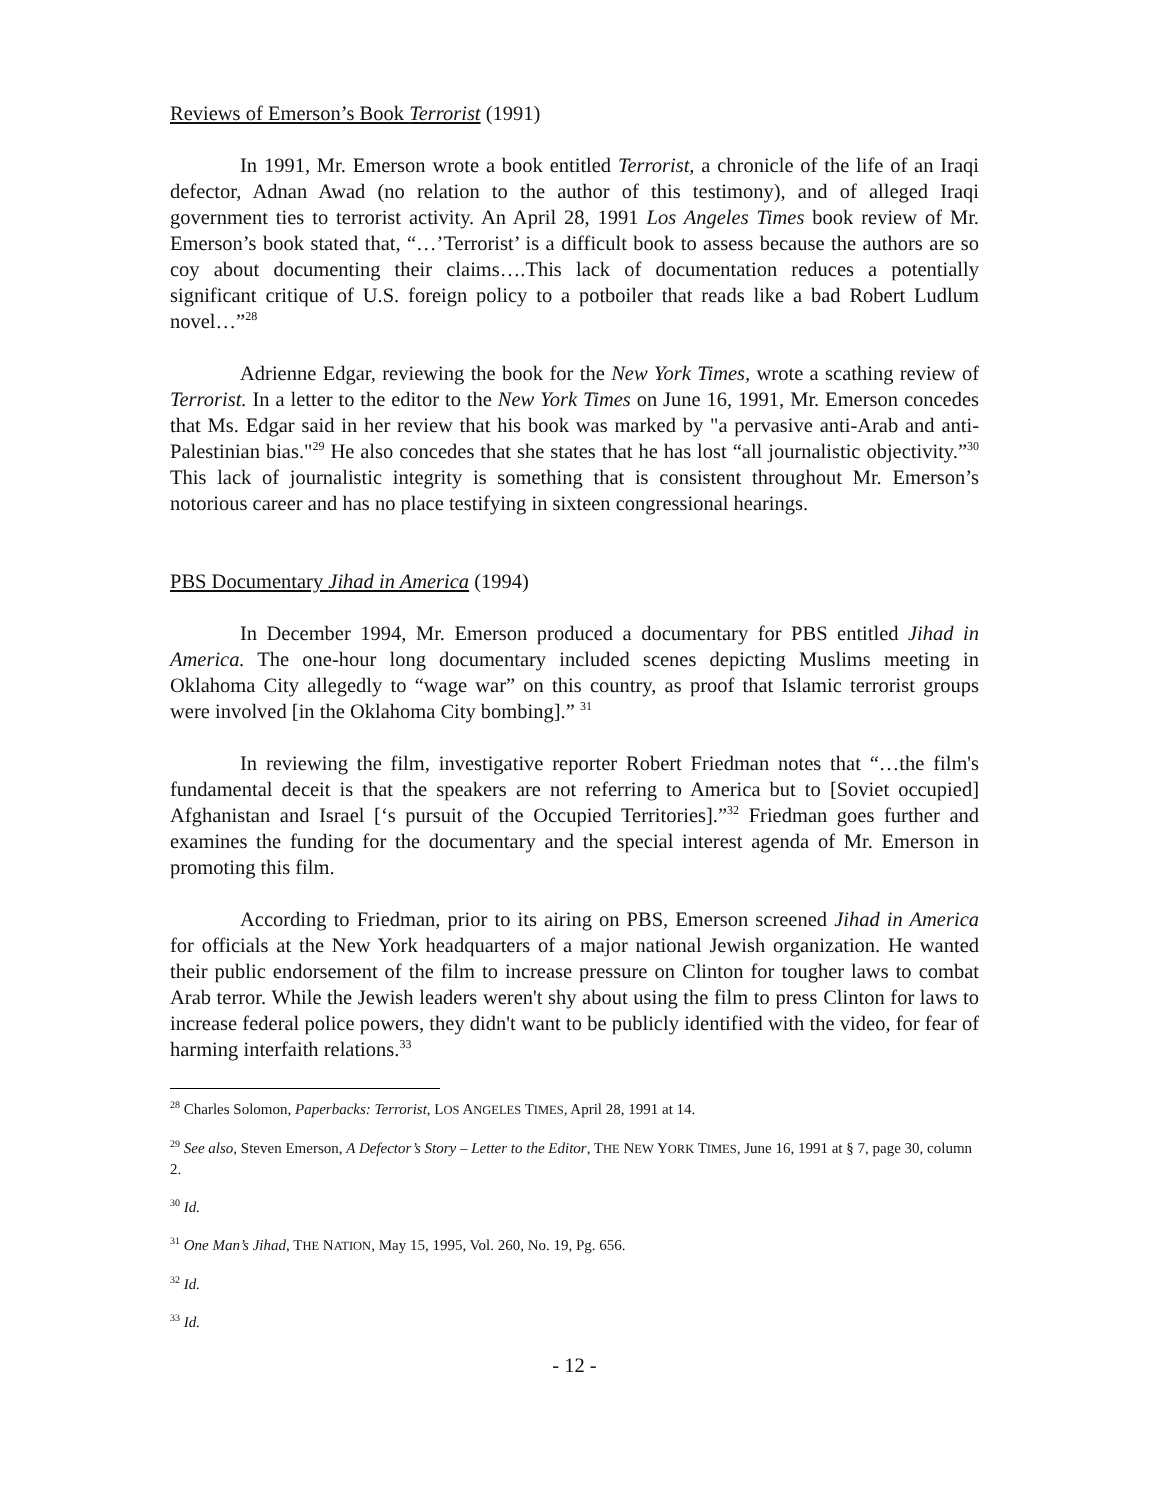Reviews of Emerson’s Book Terrorist (1991)
In 1991, Mr. Emerson wrote a book entitled Terrorist, a chronicle of the life of an Iraqi defector, Adnan Awad (no relation to the author of this testimony), and of alleged Iraqi government ties to terrorist activity. An April 28, 1991 Los Angeles Times book review of Mr. Emerson’s book stated that, “…’Terrorist’ is a difficult book to assess because the authors are so coy about documenting their claims….This lack of documentation reduces a potentially significant critique of U.S. foreign policy to a potboiler that reads like a bad Robert Ludlum novel…”<sup>28</sup>
Adrienne Edgar, reviewing the book for the New York Times, wrote a scathing review of Terrorist. In a letter to the editor to the New York Times on June 16, 1991, Mr. Emerson concedes that Ms. Edgar said in her review that his book was marked by "a pervasive anti-Arab and anti-Palestinian bias."<sup>29</sup> He also concedes that she states that he has lost “all journalistic objectivity.”<sup>30</sup> This lack of journalistic integrity is something that is consistent throughout Mr. Emerson’s notorious career and has no place testifying in sixteen congressional hearings.
PBS Documentary Jihad in America (1994)
In December 1994, Mr. Emerson produced a documentary for PBS entitled Jihad in America. The one-hour long documentary included scenes depicting Muslims meeting in Oklahoma City allegedly to “wage war” on this country, as proof that Islamic terrorist groups were involved [in the Oklahoma City bombing].” <sup>31</sup>
In reviewing the film, investigative reporter Robert Friedman notes that “…the film's fundamental deceit is that the speakers are not referring to America but to [Soviet occupied] Afghanistan and Israel [‘s pursuit of the Occupied Territories].”<sup>32</sup> Friedman goes further and examines the funding for the documentary and the special interest agenda of Mr. Emerson in promoting this film.
According to Friedman, prior to its airing on PBS, Emerson screened Jihad in America for officials at the New York headquarters of a major national Jewish organization. He wanted their public endorsement of the film to increase pressure on Clinton for tougher laws to combat Arab terror. While the Jewish leaders weren't shy about using the film to press Clinton for laws to increase federal police powers, they didn't want to be publicly identified with the video, for fear of harming interfaith relations.<sup>33</sup>
<sup>28</sup> Charles Solomon, Paperbacks: Terrorist, LOS ANGELES TIMES, April 28, 1991 at 14.
<sup>29</sup> See also, Steven Emerson, A Defector’s Story – Letter to the Editor, THE NEW YORK TIMES, June 16, 1991 at § 7, page 30, column 2.
<sup>30</sup> Id.
<sup>31</sup> One Man’s Jihad, THE NATION, May 15, 1995, Vol. 260, No. 19, Pg. 656.
<sup>32</sup> Id.
<sup>33</sup> Id.
- 12 -